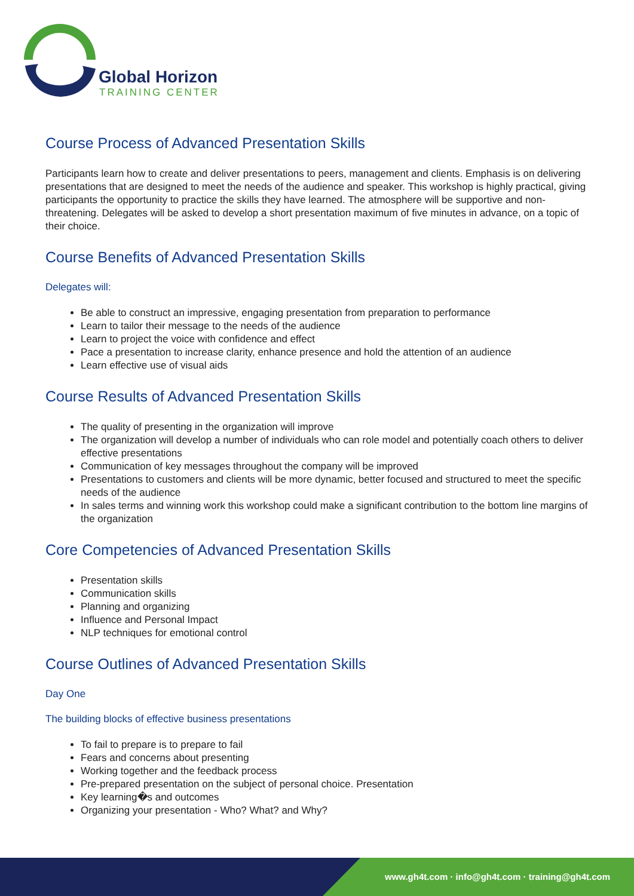Global Horizon
TRAINING CENTER
Course Process of Advanced Presentation Skills
Participants learn how to create and deliver presentations to peers, management and clients. Emphasis is on delivering presentations that are designed to meet the needs of the audience and speaker. This workshop is highly practical, giving participants the opportunity to practice the skills they have learned. The atmosphere will be supportive and non-threatening. Delegates will be asked to develop a short presentation maximum of five minutes in advance, on a topic of their choice.
Course Benefits of Advanced Presentation Skills
Delegates will:
Be able to construct an impressive, engaging presentation from preparation to performance
Learn to tailor their message to the needs of the audience
Learn to project the voice with confidence and effect
Pace a presentation to increase clarity, enhance presence and hold the attention of an audience
Learn effective use of visual aids
Course Results of Advanced Presentation Skills
The quality of presenting in the organization will improve
The organization will develop a number of individuals who can role model and potentially coach others to deliver effective presentations
Communication of key messages throughout the company will be improved
Presentations to customers and clients will be more dynamic, better focused and structured to meet the specific needs of the audience
In sales terms and winning work this workshop could make a significant contribution to the bottom line margins of the organization
Core Competencies of Advanced Presentation Skills
Presentation skills
Communication skills
Planning and organizing
Influence and Personal Impact
NLP techniques for emotional control
Course Outlines of Advanced Presentation Skills
Day One
The building blocks of effective business presentations
To fail to prepare is to prepare to fail
Fears and concerns about presenting
Working together and the feedback process
Pre-prepared presentation on the subject of personal choice. Presentation
Key learning�s and outcomes
Organizing your presentation - Who? What? and Why?
www.gh4t.com · info@gh4t.com · training@gh4t.com